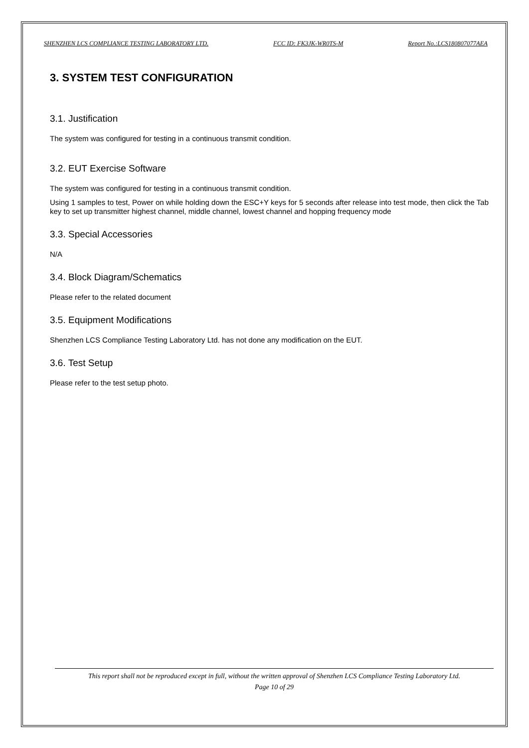SHENZHEN LCS COMPLIANCE TESTING LABORATORY LTD. FCC ID: FK3JK-WR0TS-M Report No.:LCS180807077AEA
3. SYSTEM TEST CONFIGURATION
3.1. Justification
The system was configured for testing in a continuous transmit condition.
3.2. EUT Exercise Software
The system was configured for testing in a continuous transmit condition.
Using 1 samples to test, Power on while holding down the ESC+Y keys for 5 seconds after release into test mode, then click the Tab key to set up transmitter highest channel, middle channel, lowest channel and hopping frequency mode
3.3. Special Accessories
N/A
3.4. Block Diagram/Schematics
Please refer to the related document
3.5. Equipment Modifications
Shenzhen LCS Compliance Testing Laboratory Ltd. has not done any modification on the EUT.
3.6. Test Setup
Please refer to the test setup photo.
This report shall not be reproduced except in full, without the written approval of Shenzhen LCS Compliance Testing Laboratory Ltd.
Page 10 of 29